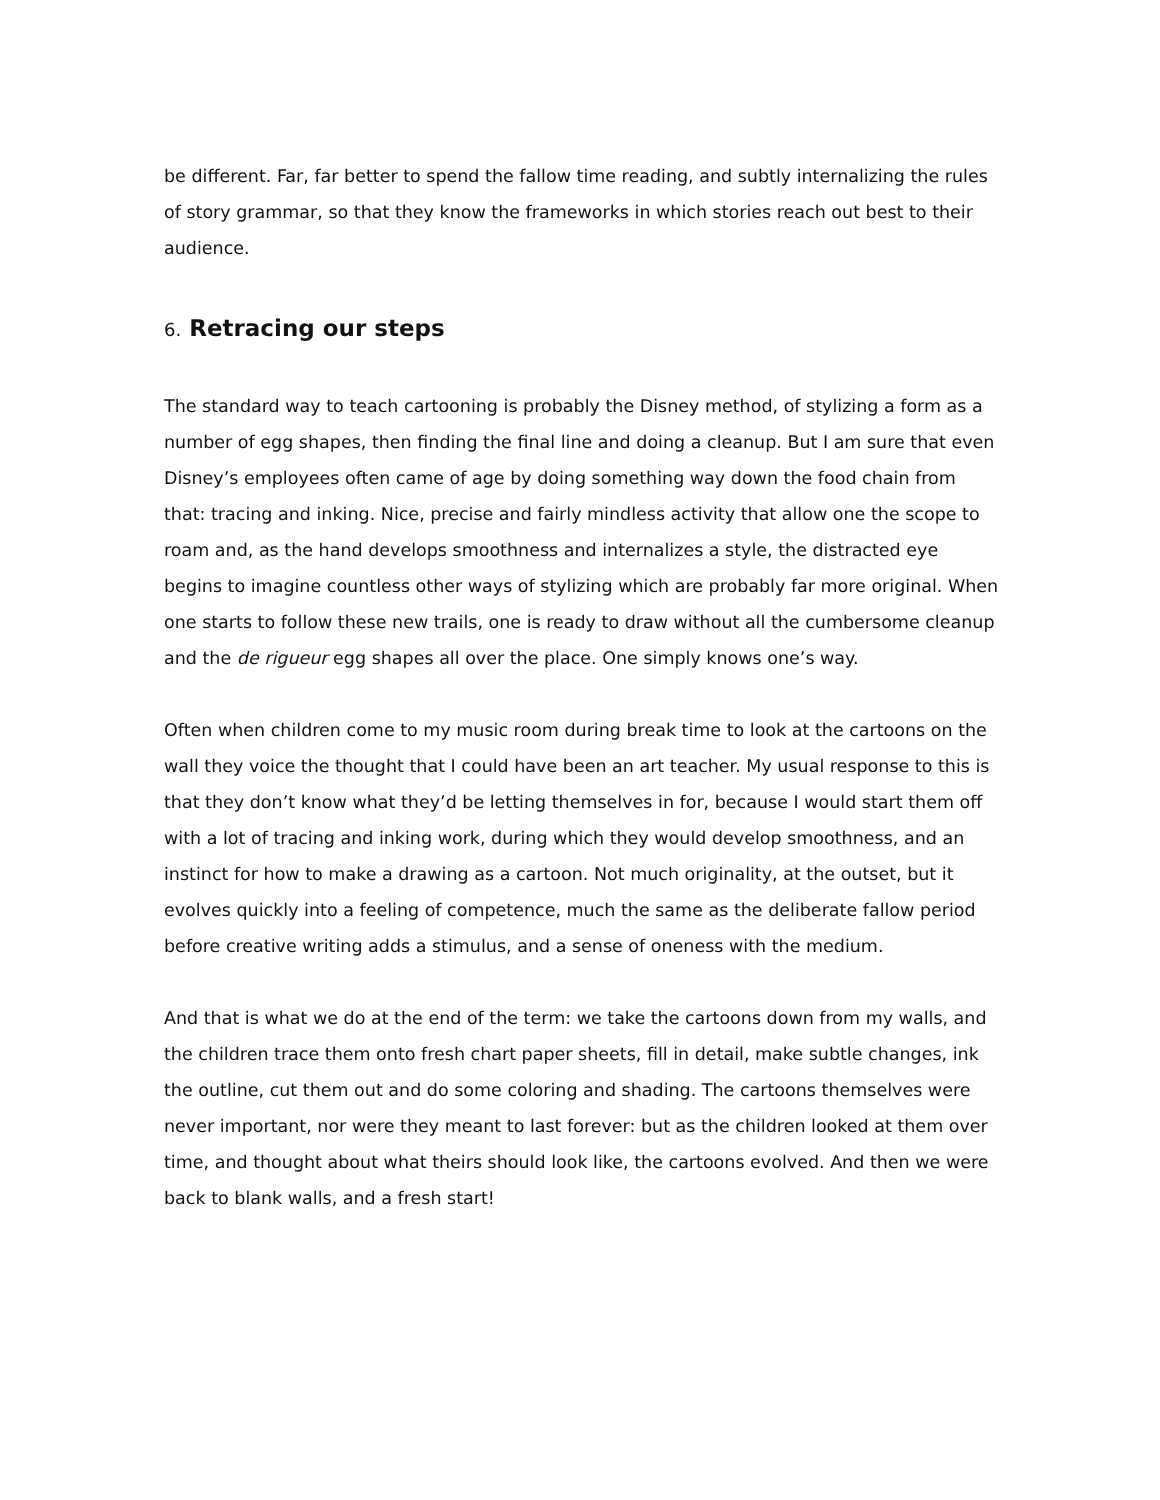be different. Far, far better to spend the fallow time reading, and subtly internalizing the rules of story grammar, so that they know the frameworks in which stories reach out best to their audience.
6. Retracing our steps
The standard way to teach cartooning is probably the Disney method, of stylizing a form as a number of egg shapes, then finding the final line and doing a cleanup. But I am sure that even Disney’s employees often came of age by doing something way down the food chain from that: tracing and inking. Nice, precise and fairly mindless activity that allow one the scope to roam and, as the hand develops smoothness and internalizes a style, the distracted eye begins to imagine countless other ways of stylizing which are probably far more original. When one starts to follow these new trails, one is ready to draw without all the cumbersome cleanup and the de rigueur egg shapes all over the place. One simply knows one’s way.
Often when children come to my music room during break time to look at the cartoons on the wall they voice the thought that I could have been an art teacher. My usual response to this is that they don’t know what they’d be letting themselves in for, because I would start them off with a lot of tracing and inking work, during which they would develop smoothness, and an instinct for how to make a drawing as a cartoon. Not much originality, at the outset, but it evolves quickly into a feeling of competence, much the same as the deliberate fallow period before creative writing adds a stimulus, and a sense of oneness with the medium.
And that is what we do at the end of the term: we take the cartoons down from my walls, and the children trace them onto fresh chart paper sheets, fill in detail, make subtle changes, ink the outline, cut them out and do some coloring and shading. The cartoons themselves were never important, nor were they meant to last forever: but as the children looked at them over time, and thought about what theirs should look like, the cartoons evolved. And then we were back to blank walls, and a fresh start!